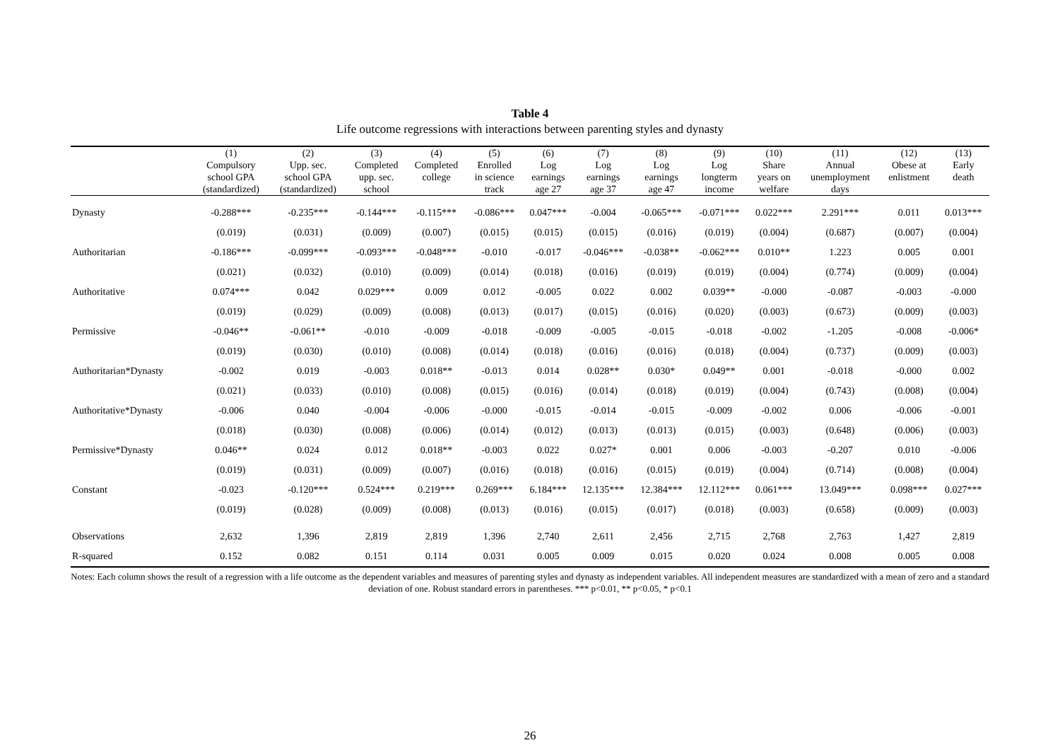Table 4
Life outcome regressions with interactions between parenting styles and dynasty
| | (1) Compulsory school GPA (standardized) | (2) Upp. sec. school GPA (standardized) | (3) Completed upp. sec. school | (4) Completed college | (5) Enrolled in science track | (6) Log earnings age 27 | (7) Log earnings age 37 | (8) Log earnings age 47 | (9) Log longterm income | (10) Share years on welfare | (11) Annual unemployment days | (12) Obese at enlistment | (13) Early death |
| --- | --- | --- | --- | --- | --- | --- | --- | --- | --- | --- | --- | --- | --- |
| Dynasty | -0.288*** | -0.235*** | -0.144*** | -0.115*** | -0.086*** | 0.047*** | -0.004 | -0.065*** | -0.071*** | 0.022*** | 2.291*** | 0.011 | 0.013*** |
| | (0.019) | (0.031) | (0.009) | (0.007) | (0.015) | (0.015) | (0.015) | (0.016) | (0.019) | (0.004) | (0.687) | (0.007) | (0.004) |
| Authoritarian | -0.186*** | -0.099*** | -0.093*** | -0.048*** | -0.010 | -0.017 | -0.046*** | -0.038** | -0.062*** | 0.010** | 1.223 | 0.005 | 0.001 |
| | (0.021) | (0.032) | (0.010) | (0.009) | (0.014) | (0.018) | (0.016) | (0.019) | (0.019) | (0.004) | (0.774) | (0.009) | (0.004) |
| Authoritative | 0.074*** | 0.042 | 0.029*** | 0.009 | 0.012 | -0.005 | 0.022 | 0.002 | 0.039** | -0.000 | -0.087 | -0.003 | -0.000 |
| | (0.019) | (0.029) | (0.009) | (0.008) | (0.013) | (0.017) | (0.015) | (0.016) | (0.020) | (0.003) | (0.673) | (0.009) | (0.003) |
| Permissive | -0.046** | -0.061** | -0.010 | -0.009 | -0.018 | -0.009 | -0.005 | -0.015 | -0.018 | -0.002 | -1.205 | -0.008 | -0.006* |
| | (0.019) | (0.030) | (0.010) | (0.008) | (0.014) | (0.018) | (0.016) | (0.016) | (0.018) | (0.004) | (0.737) | (0.009) | (0.003) |
| Authoritarian*Dynasty | -0.002 | 0.019 | -0.003 | 0.018** | -0.013 | 0.014 | 0.028** | 0.030* | 0.049** | 0.001 | -0.018 | -0.000 | 0.002 |
| | (0.021) | (0.033) | (0.010) | (0.008) | (0.015) | (0.016) | (0.014) | (0.018) | (0.019) | (0.004) | (0.743) | (0.008) | (0.004) |
| Authoritative*Dynasty | -0.006 | 0.040 | -0.004 | -0.006 | -0.000 | -0.015 | -0.014 | -0.015 | -0.009 | -0.002 | 0.006 | -0.006 | -0.001 |
| | (0.018) | (0.030) | (0.008) | (0.006) | (0.014) | (0.012) | (0.013) | (0.013) | (0.015) | (0.003) | (0.648) | (0.006) | (0.003) |
| Permissive*Dynasty | 0.046** | 0.024 | 0.012 | 0.018** | -0.003 | 0.022 | 0.027* | 0.001 | 0.006 | -0.003 | -0.207 | 0.010 | -0.006 |
| | (0.019) | (0.031) | (0.009) | (0.007) | (0.016) | (0.018) | (0.016) | (0.015) | (0.019) | (0.004) | (0.714) | (0.008) | (0.004) |
| Constant | -0.023 | -0.120*** | 0.524*** | 0.219*** | 0.269*** | 6.184*** | 12.135*** | 12.384*** | 12.112*** | 0.061*** | 13.049*** | 0.098*** | 0.027*** |
| | (0.019) | (0.028) | (0.009) | (0.008) | (0.013) | (0.016) | (0.015) | (0.017) | (0.018) | (0.003) | (0.658) | (0.009) | (0.003) |
| Observations | 2,632 | 1,396 | 2,819 | 2,819 | 1,396 | 2,740 | 2,611 | 2,456 | 2,715 | 2,768 | 2,763 | 1,427 | 2,819 |
| R-squared | 0.152 | 0.082 | 0.151 | 0.114 | 0.031 | 0.005 | 0.009 | 0.015 | 0.020 | 0.024 | 0.008 | 0.005 | 0.008 |
Notes: Each column shows the result of a regression with a life outcome as the dependent variables and measures of parenting styles and dynasty as independent variables. All independent measures are standardized with a mean of zero and a standard deviation of one. Robust standard errors in parentheses. *** p<0.01, ** p<0.05, * p<0.1
26